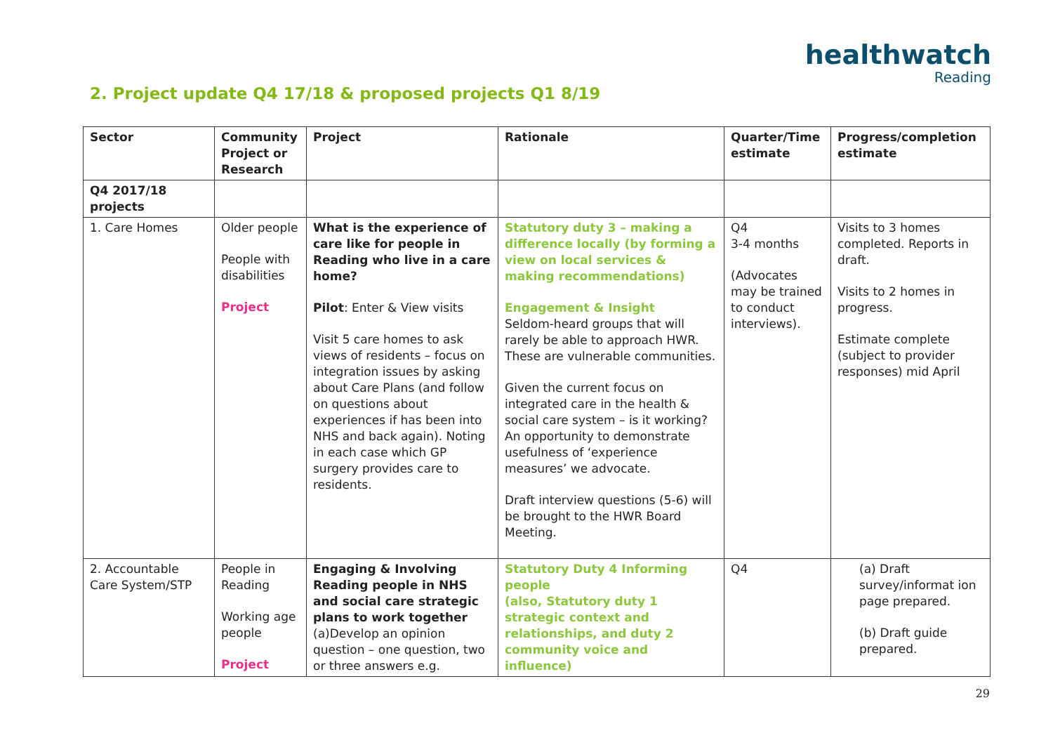healthwatch
Reading
2. Project update Q4 17/18 & proposed projects Q1 8/19
| Sector | Community Project or Research | Project | Rationale | Quarter/Time estimate | Progress/completion estimate |
| --- | --- | --- | --- | --- | --- |
| Q4 2017/18 projects | | | | | |
| 1. Care Homes | Older people People with disabilities Project | What is the experience of care like for people in Reading who live in a care home? Pilot : Enter & View visits Visit 5 care homes to ask views of residents – focus on integration issues by asking about Care Plans (and follow on questions about experiences if has been into NHS and back again). Noting in each case which GP surgery provides care to residents. | Statutory duty 3 – making a difference locally (by forming a view on local services & making recommendations) Engagement & Insight Seldom-heard groups that will rarely be able to approach HWR. These are vulnerable communities. Given the current focus on integrated care in the health & social care system – is it working? An opportunity to demonstrate usefulness of ‘experience measures’ we advocate. Draft interview questions (5-6) will be brought to the HWR Board Meeting. | Q4 3-4 months (Advocates may be trained to conduct interviews). | Visits to 3 homes completed. Reports in draft. Visits to 2 homes in progress. Estimate complete (subject to provider responses) mid April |
| 2. Accountable Care System/STP | People in Reading Working age people Project | Engaging & Involving Reading people in NHS and social care strategic plans to work together (a)Develop an opinion question – one question, two or three answers e.g. | Statutory Duty 4 Informing people (also, Statutory duty 1 strategic context and relationships, and duty 2 community voice and influence) | Q4 | (a) Draft survey/informat ion page prepared. (b) Draft guide prepared. |
29